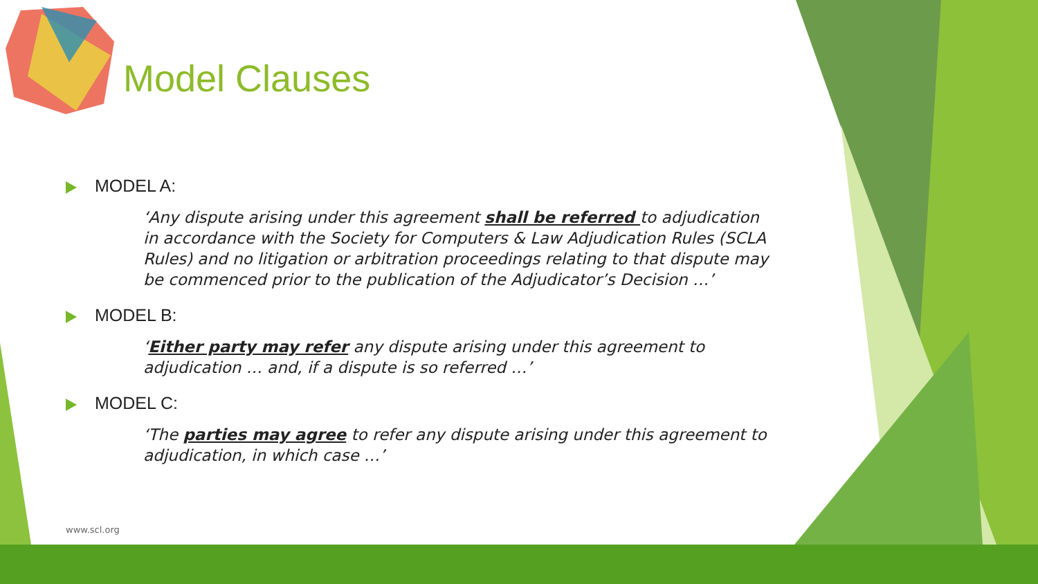Model Clauses
MODEL A:
‘Any dispute arising under this agreement shall be referred to adjudication in accordance with the Society for Computers & Law Adjudication Rules (SCLA Rules) and no litigation or arbitration proceedings relating to that dispute may be commenced prior to the publication of the Adjudicator’s Decision …’
MODEL B:
‘Either party may refer any dispute arising under this agreement to adjudication … and, if a dispute is so referred …’
MODEL C:
‘The parties may agree to refer any dispute arising under this agreement to adjudication, in which case …’
www.scl.org